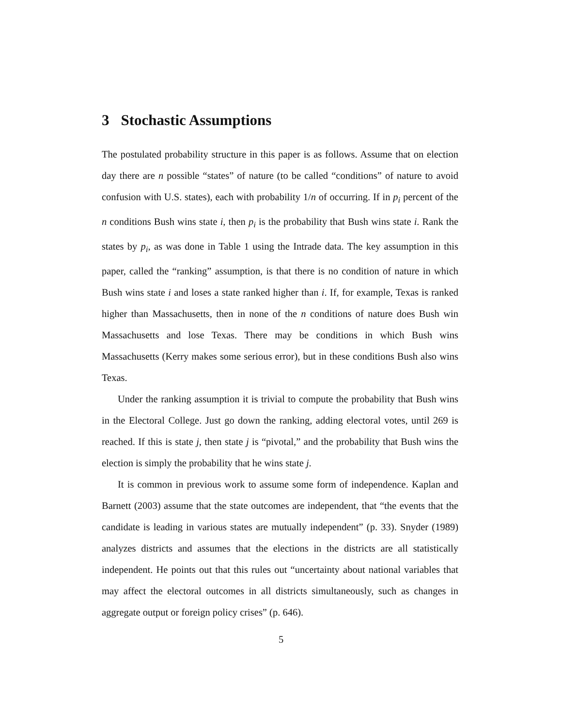3 Stochastic Assumptions
The postulated probability structure in this paper is as follows. Assume that on election day there are n possible “states” of nature (to be called “conditions” of nature to avoid confusion with U.S. states), each with probability 1/n of occurring. If in p<sub>i</sub> percent of the n conditions Bush wins state i, then p<sub>i</sub> is the probability that Bush wins state i. Rank the states by p<sub>i</sub>, as was done in Table 1 using the Intrade data. The key assumption in this paper, called the “ranking” assumption, is that there is no condition of nature in which Bush wins state i and loses a state ranked higher than i. If, for example, Texas is ranked higher than Massachusetts, then in none of the n conditions of nature does Bush win Massachusetts and lose Texas. There may be conditions in which Bush wins Massachusetts (Kerry makes some serious error), but in these conditions Bush also wins Texas.
Under the ranking assumption it is trivial to compute the probability that Bush wins in the Electoral College. Just go down the ranking, adding electoral votes, until 269 is reached. If this is state j, then state j is “pivotal,” and the probability that Bush wins the election is simply the probability that he wins state j.
It is common in previous work to assume some form of independence. Kaplan and Barnett (2003) assume that the state outcomes are independent, that “the events that the candidate is leading in various states are mutually independent” (p. 33). Snyder (1989) analyzes districts and assumes that the elections in the districts are all statistically independent. He points out that this rules out “uncertainty about national variables that may affect the electoral outcomes in all districts simultaneously, such as changes in aggregate output or foreign policy crises” (p. 646).
5